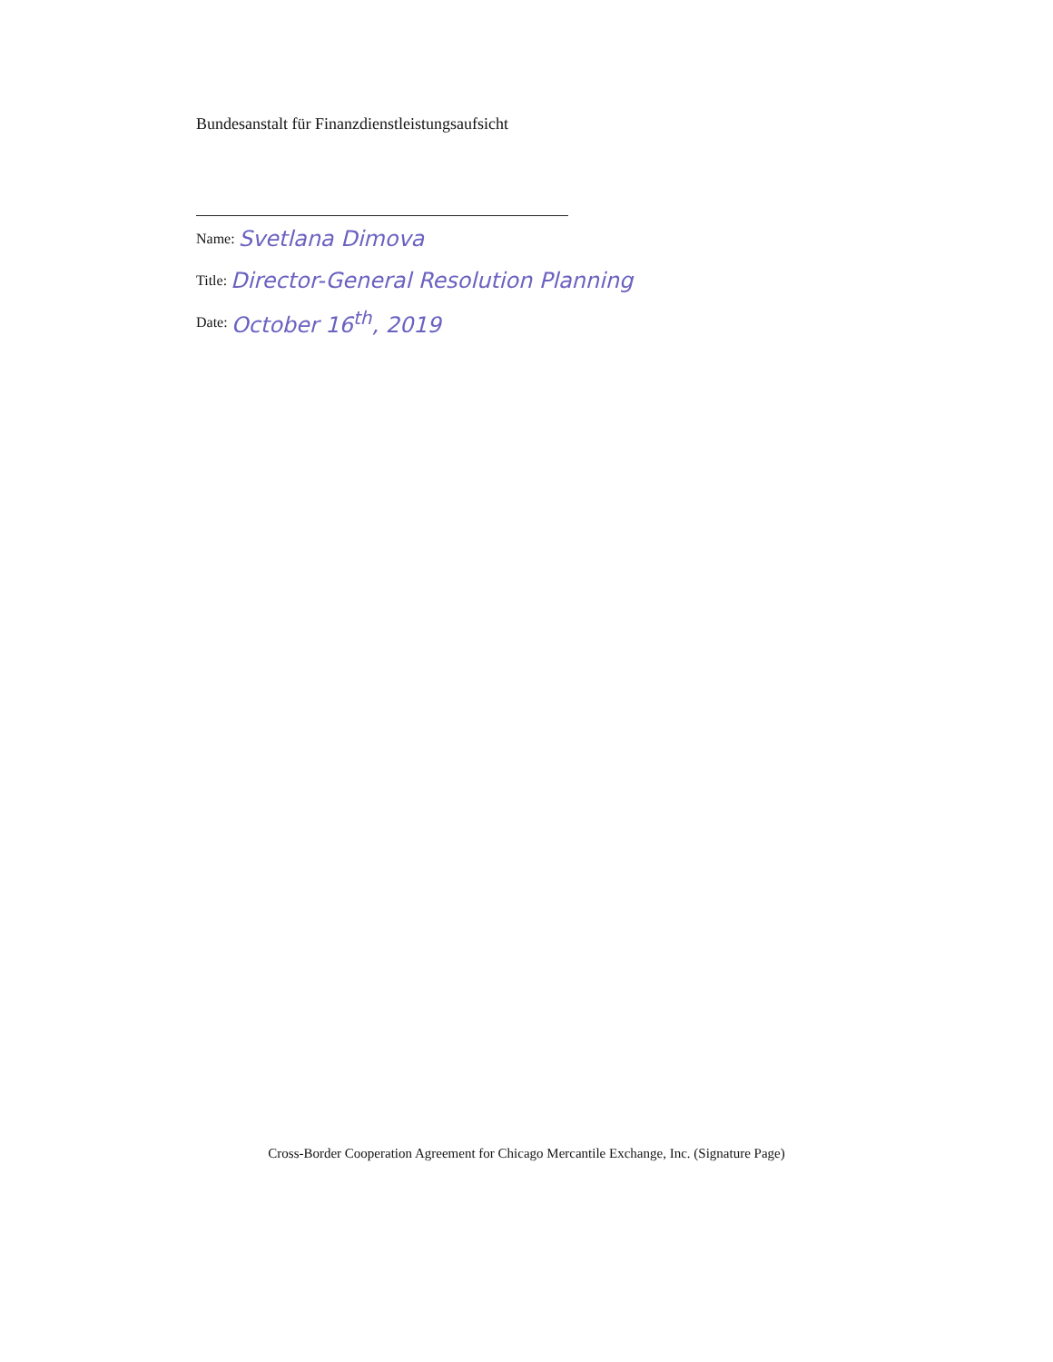Bundesanstalt für Finanzdienstleistungsaufsicht
Name: Svetlana Dimova
Title: Director-General Resolution Planning
Date: October 16<sup>th</sup>, 2019
Cross-Border Cooperation Agreement for Chicago Mercantile Exchange, Inc. (Signature Page)